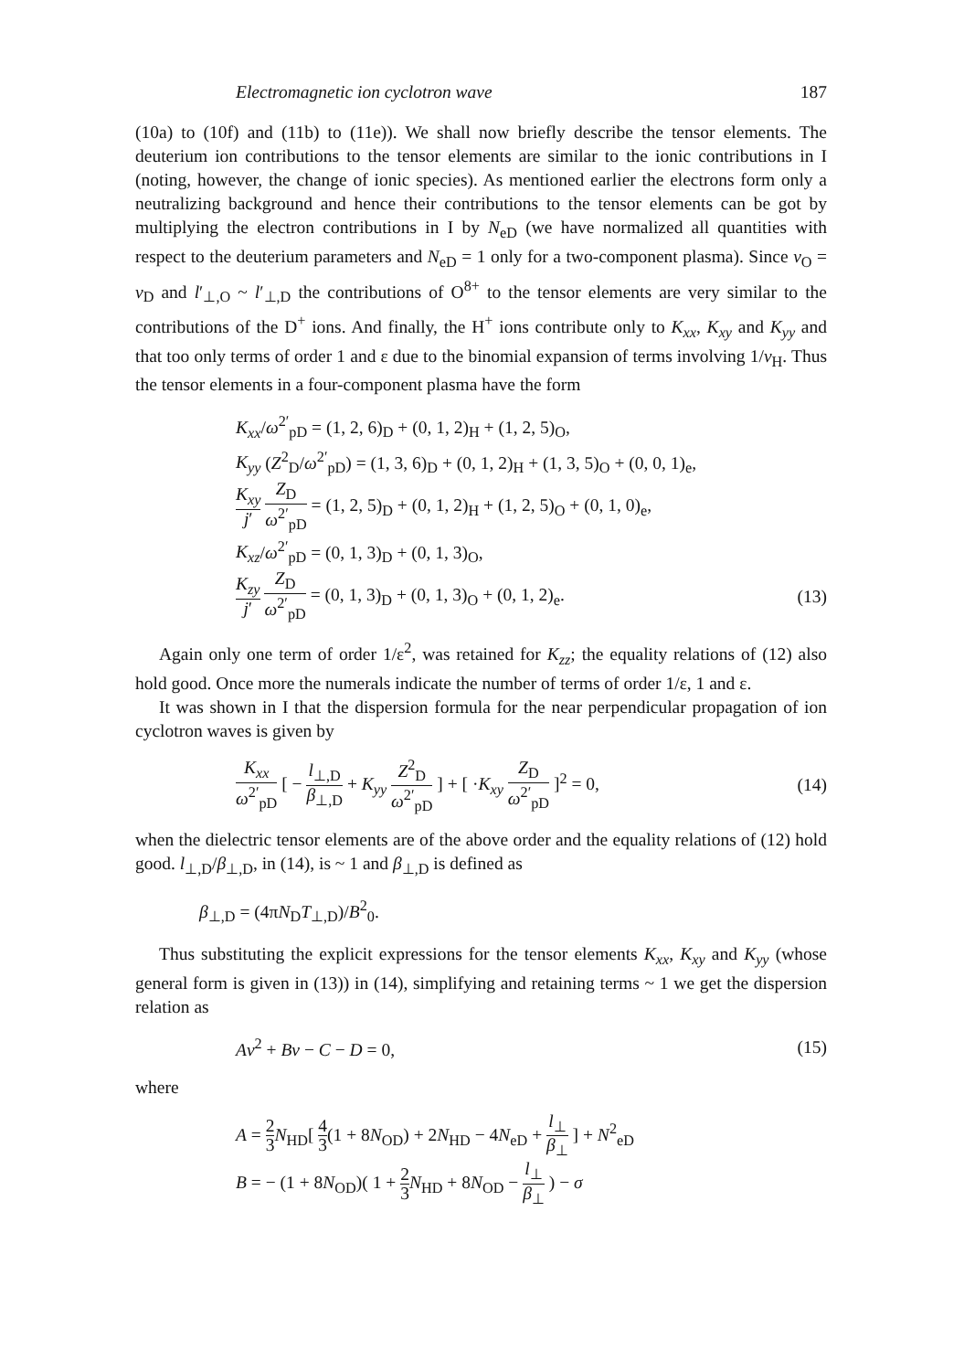Electromagnetic ion cyclotron wave 187
(10a) to (10f) and (11b) to (11e)). We shall now briefly describe the tensor elements. The deuterium ion contributions to the tensor elements are similar to the ionic contributions in I (noting, however, the change of ionic species). As mentioned earlier the electrons form only a neutralizing background and hence their contributions to the tensor elements can be got by multiplying the electron contributions in I by N<sub>eD</sub> (we have normalized all quantities with respect to the deuterium parameters and N<sub>eD</sub> = 1 only for a two-component plasma). Since ν<sub>O</sub> = ν<sub>D</sub> and l′<sub>⊥,O</sub> ~ l′<sub>⊥,D</sub> the contributions of O<sup>8+</sup> to the tensor elements are very similar to the contributions of the D<sup>+</sup> ions. And finally, the H<sup>+</sup> ions contribute only to K<sub>xx</sub>, K<sub>xy</sub> and K<sub>yy</sub> and that too only terms of order 1 and ε due to the binomial expansion of terms involving 1/ν<sub>H</sub>. Thus the tensor elements in a four-component plasma have the form
K<sub>xx</sub>/ω<sup>2′</sup><sub>pD</sub> = (1, 2, 6)<sub>D</sub> + (0, 1, 2)<sub>H</sub> + (1, 2, 5)<sub>O</sub>,
K<sub>yy</sub> (Z<sup>2</sup><sub>D</sub>/ω<sup>2′</sup><sub>pD</sub>) = (1, 3, 6)<sub>D</sub> + (0, 1, 2)<sub>H</sub> + (1, 3, 5)<sub>O</sub> + (0, 0, 1)<sub>e</sub>,
K<sub>xy</sub> j′ Z<sub>D</sub> ω<sup>2′</sup><sub>pD</sub> = (1, 2, 5)<sub>D</sub> + (0, 1, 2)<sub>H</sub> + (1, 2, 5)<sub>O</sub> + (0, 1, 0)<sub>e</sub>,
K<sub>xz</sub>/ω<sup>2′</sup><sub>pD</sub> = (0, 1, 3)<sub>D</sub> + (0, 1, 3)<sub>O</sub>,
K<sub>zy</sub> j′ Z<sub>D</sub> ω<sup>2′</sup><sub>pD</sub> = (0, 1, 3)<sub>D</sub> + (0, 1, 3)<sub>O</sub> + (0, 1, 2)<sub>e</sub>. (13)
Again only one term of order 1/ε<sup>2</sup>, was retained for K<sub>zz</sub>; the equality relations of (12) also hold good. Once more the numerals indicate the number of terms of order 1/ε, 1 and ε.
It was shown in I that the dispersion formula for the near perpendicular propagation of ion cyclotron waves is given by
K<sub>xx</sub> ω<sup>2′</sup><sub>pD</sub> [ − l<sub>⊥,D</sub> β<sub>⊥,D</sub> + K<sub>yy</sub> Z<sup>2</sup><sub>D</sub> ω<sup>2′</sup><sub>pD</sub> ] + [ ·K<sub>xy</sub> Z<sub>D</sub> ω<sup>2′</sup><sub>pD</sub> ]<sup>2</sup> = 0, (14)
when the dielectric tensor elements are of the above order and the equality relations of (12) hold good. l<sub>⊥,D</sub>/β<sub>⊥,D</sub>, in (14), is ~ 1 and β<sub>⊥,D</sub> is defined as
β<sub>⊥,D</sub> = (4πN<sub>D</sub>T<sub>⊥,D</sub>)/B<sup>2</sup><sub>0</sub>.
Thus substituting the explicit expressions for the tensor elements K<sub>xx</sub>, K<sub>xy</sub> and K<sub>yy</sub> (whose general form is given in (13)) in (14), simplifying and retaining terms ~ 1 we get the dispersion relation as
Aν<sup>2</sup> + Bν − C − D = 0, (15)
where
A = 2 3 N<sub>HD</sub>[ 4 3(1 + 8N<sub>OD</sub>) + 2N<sub>HD</sub> − 4N<sub>eD</sub> + l<sub>⊥</sub> β<sub>⊥</sub> ] + N<sup>2</sup><sub>eD</sub>
B = − (1 + 8N<sub>OD</sub>)( 1 + 2 3 N<sub>HD</sub> + 8N<sub>OD</sub> − l<sub>⊥</sub> β<sub>⊥</sub> ) − σ